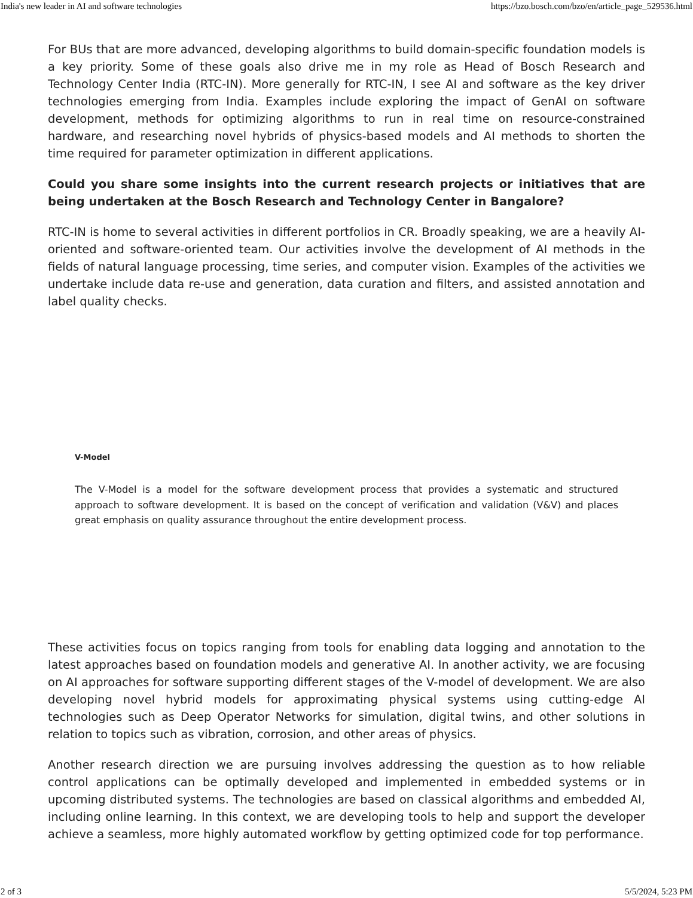India's new leader in AI and software technologies https://bzo.bosch.com/bzo/en/article_page_529536.html
For BUs that are more advanced, developing algorithms to build domain-specific foundation models is a key priority. Some of these goals also drive me in my role as Head of Bosch Research and Technology Center India (RTC-IN). More generally for RTC-IN, I see AI and software as the key driver technologies emerging from India. Examples include exploring the impact of GenAI on software development, methods for optimizing algorithms to run in real time on resource-constrained hardware, and researching novel hybrids of physics-based models and AI methods to shorten the time required for parameter optimization in different applications.
Could you share some insights into the current research projects or initiatives that are being undertaken at the Bosch Research and Technology Center in Bangalore?
RTC-IN is home to several activities in different portfolios in CR. Broadly speaking, we are a heavily AI-oriented and software-oriented team. Our activities involve the development of AI methods in the fields of natural language processing, time series, and computer vision. Examples of the activities we undertake include data re-use and generation, data curation and filters, and assisted annotation and label quality checks.
V-Model
The V-Model is a model for the software development process that provides a systematic and structured approach to software development. It is based on the concept of verification and validation (V&V) and places great emphasis on quality assurance throughout the entire development process.
These activities focus on topics ranging from tools for enabling data logging and annotation to the latest approaches based on foundation models and generative AI. In another activity, we are focusing on AI approaches for software supporting different stages of the V-model of development. We are also developing novel hybrid models for approximating physical systems using cutting-edge AI technologies such as Deep Operator Networks for simulation, digital twins, and other solutions in relation to topics such as vibration, corrosion, and other areas of physics.
Another research direction we are pursuing involves addressing the question as to how reliable control applications can be optimally developed and implemented in embedded systems or in upcoming distributed systems. The technologies are based on classical algorithms and embedded AI, including online learning. In this context, we are developing tools to help and support the developer achieve a seamless, more highly automated workflow by getting optimized code for top performance.
2 of 3 5/5/2024, 5:23 PM